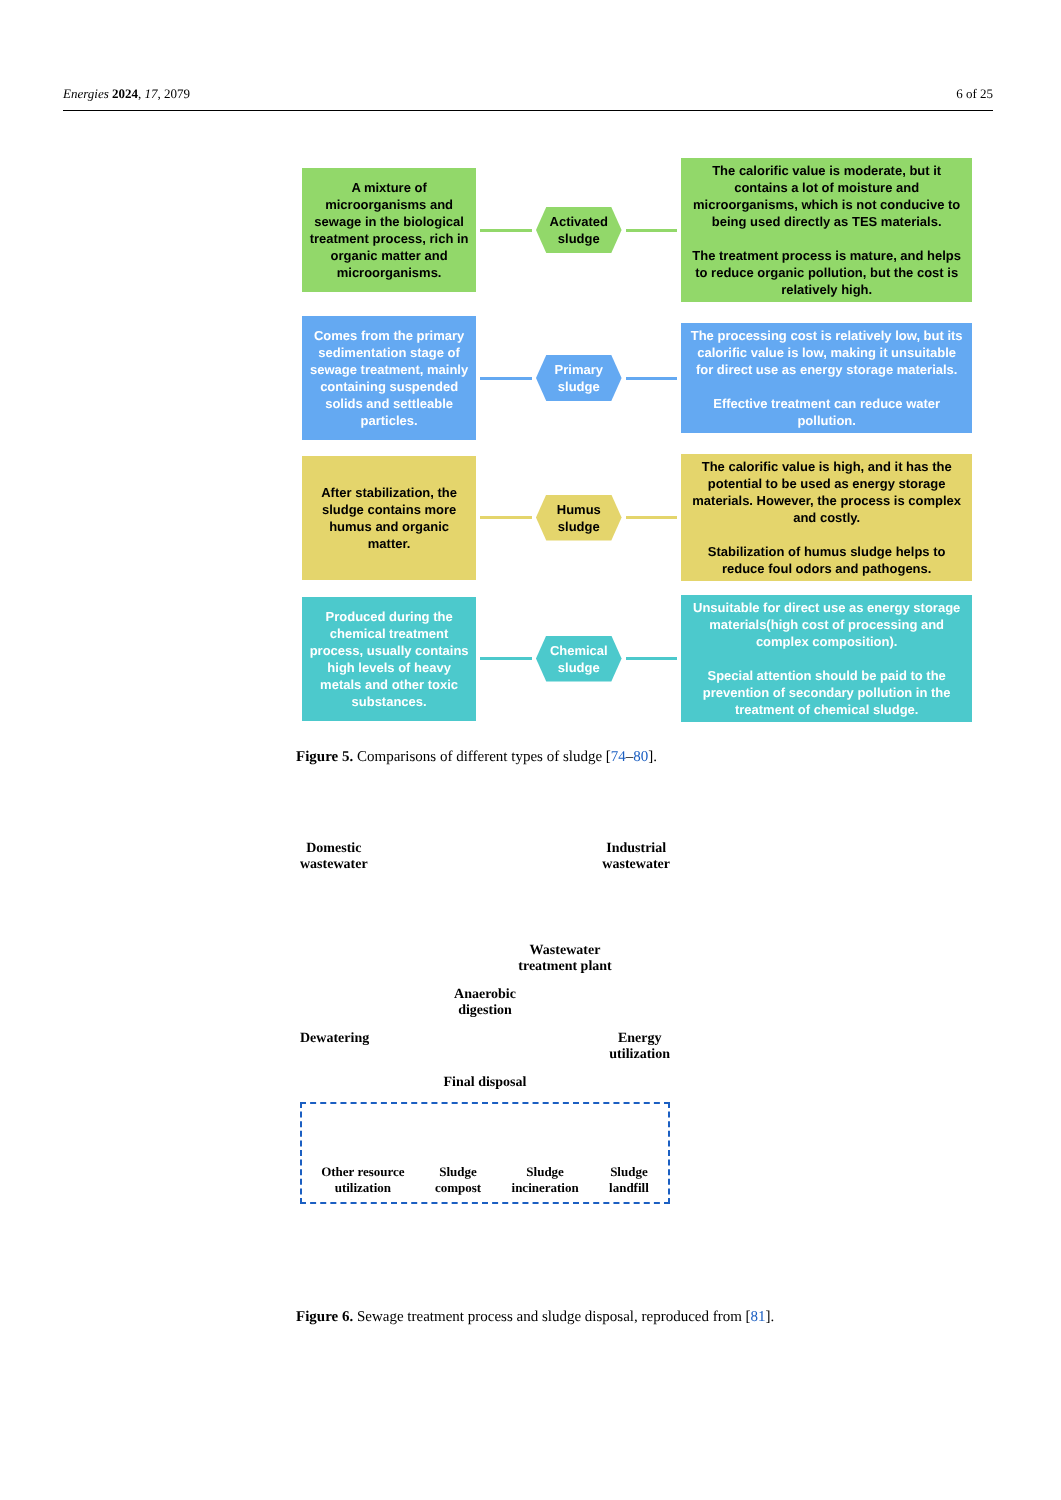Energies 2024, 17, 2079 6 of 25
A mixture of microorganisms and sewage in the biological treatment process, rich in organic matter and microorganisms.
Activated sludge
The calorific value is moderate, but it contains a lot of moisture and microorganisms, which is not conducive to being used directly as TES materials.
The treatment process is mature, and helps to reduce organic pollution, but the cost is relatively high.
Comes from the primary sedimentation stage of sewage treatment, mainly containing suspended solids and settleable particles.
Primary sludge
The processing cost is relatively low, but its calorific value is low, making it unsuitable for direct use as energy storage materials.
Effective treatment can reduce water pollution.
After stabilization, the sludge contains more humus and organic matter.
Humus sludge
The calorific value is high, and it has the potential to be used as energy storage materials. However, the process is complex and costly.
Stabilization of humus sludge helps to reduce foul odors and pathogens.
Produced during the chemical treatment process, usually contains high levels of heavy metals and other toxic substances.
Chemical sludge
Unsuitable for direct use as energy storage materials(high cost of processing and complex composition).
Special attention should be paid to the prevention of secondary pollution in the treatment of chemical sludge.
Figure 5. Comparisons of different types of sludge [74–80].
Domestic
wastewater Industrial
wastewater
Wastewater
treatment plant
Anaerobic
digestion
Dewatering Energy
utilization
Final disposal
Other resource
utilization Sludge
compost Sludge
incineration Sludge
landfill
Figure 6. Sewage treatment process and sludge disposal, reproduced from [81].